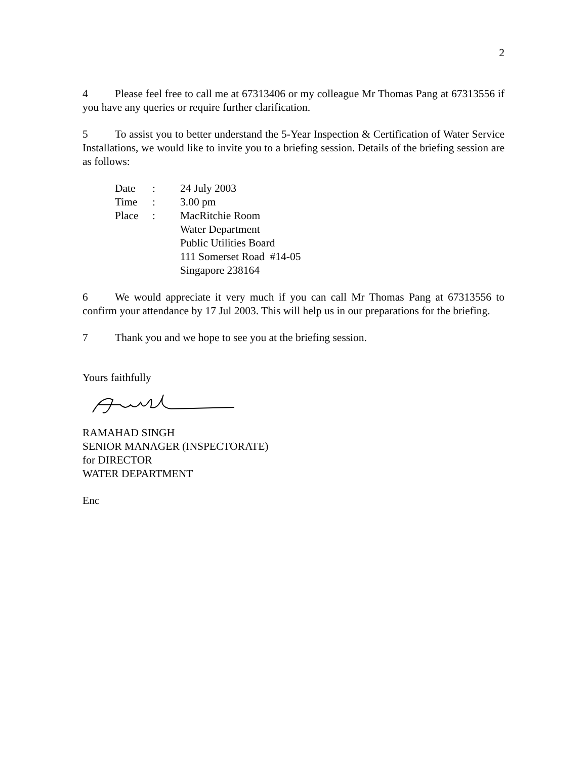2
4 Please feel free to call me at 67313406 or my colleague Mr Thomas Pang at 67313556 if you have any queries or require further clarification.
5 To assist you to better understand the 5-Year Inspection & Certification of Water Service Installations, we would like to invite you to a briefing session. Details of the briefing session are as follows:
Date: 24 July 2003
Time: 3.00 pm
Place: MacRitchie Room
Water Department
Public Utilities Board
111 Somerset Road #14-05
Singapore 238164
6 We would appreciate it very much if you can call Mr Thomas Pang at 67313556 to confirm your attendance by 17 Jul 2003. This will help us in our preparations for the briefing.
7 Thank you and we hope to see you at the briefing session.
Yours faithfully
RAMAHAD SINGH
SENIOR MANAGER (INSPECTORATE)
for DIRECTOR
WATER DEPARTMENT
Enc